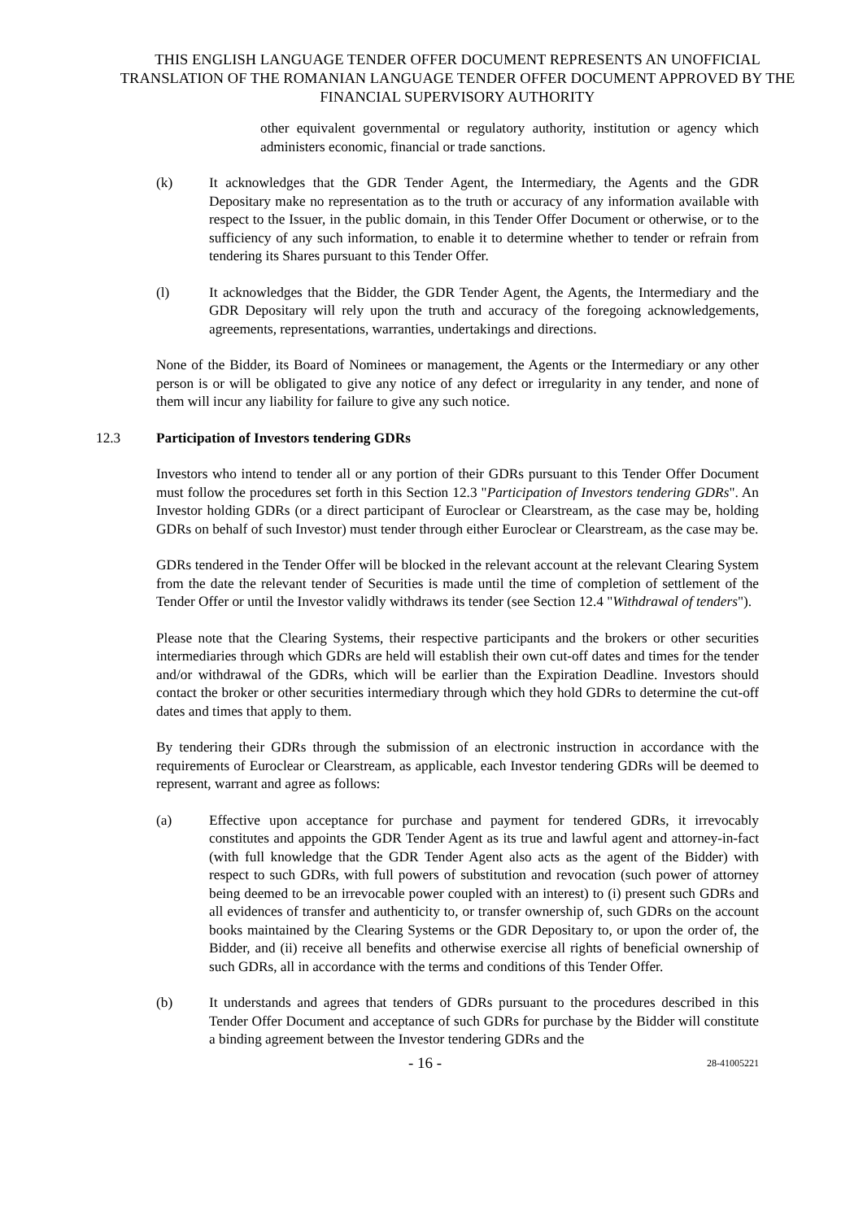THIS ENGLISH LANGUAGE TENDER OFFER DOCUMENT REPRESENTS AN UNOFFICIAL TRANSLATION OF THE ROMANIAN LANGUAGE TENDER OFFER DOCUMENT APPROVED BY THE FINANCIAL SUPERVISORY AUTHORITY
other equivalent governmental or regulatory authority, institution or agency which administers economic, financial or trade sanctions.
(k) It acknowledges that the GDR Tender Agent, the Intermediary, the Agents and the GDR Depositary make no representation as to the truth or accuracy of any information available with respect to the Issuer, in the public domain, in this Tender Offer Document or otherwise, or to the sufficiency of any such information, to enable it to determine whether to tender or refrain from tendering its Shares pursuant to this Tender Offer.
(l) It acknowledges that the Bidder, the GDR Tender Agent, the Agents, the Intermediary and the GDR Depositary will rely upon the truth and accuracy of the foregoing acknowledgements, agreements, representations, warranties, undertakings and directions.
None of the Bidder, its Board of Nominees or management, the Agents or the Intermediary or any other person is or will be obligated to give any notice of any defect or irregularity in any tender, and none of them will incur any liability for failure to give any such notice.
12.3 Participation of Investors tendering GDRs
Investors who intend to tender all or any portion of their GDRs pursuant to this Tender Offer Document must follow the procedures set forth in this Section 12.3 "Participation of Investors tendering GDRs". An Investor holding GDRs (or a direct participant of Euroclear or Clearstream, as the case may be, holding GDRs on behalf of such Investor) must tender through either Euroclear or Clearstream, as the case may be.
GDRs tendered in the Tender Offer will be blocked in the relevant account at the relevant Clearing System from the date the relevant tender of Securities is made until the time of completion of settlement of the Tender Offer or until the Investor validly withdraws its tender (see Section 12.4 "Withdrawal of tenders").
Please note that the Clearing Systems, their respective participants and the brokers or other securities intermediaries through which GDRs are held will establish their own cut-off dates and times for the tender and/or withdrawal of the GDRs, which will be earlier than the Expiration Deadline. Investors should contact the broker or other securities intermediary through which they hold GDRs to determine the cut-off dates and times that apply to them.
By tendering their GDRs through the submission of an electronic instruction in accordance with the requirements of Euroclear or Clearstream, as applicable, each Investor tendering GDRs will be deemed to represent, warrant and agree as follows:
(a) Effective upon acceptance for purchase and payment for tendered GDRs, it irrevocably constitutes and appoints the GDR Tender Agent as its true and lawful agent and attorney-in-fact (with full knowledge that the GDR Tender Agent also acts as the agent of the Bidder) with respect to such GDRs, with full powers of substitution and revocation (such power of attorney being deemed to be an irrevocable power coupled with an interest) to (i) present such GDRs and all evidences of transfer and authenticity to, or transfer ownership of, such GDRs on the account books maintained by the Clearing Systems or the GDR Depositary to, or upon the order of, the Bidder, and (ii) receive all benefits and otherwise exercise all rights of beneficial ownership of such GDRs, all in accordance with the terms and conditions of this Tender Offer.
(b) It understands and agrees that tenders of GDRs pursuant to the procedures described in this Tender Offer Document and acceptance of such GDRs for purchase by the Bidder will constitute a binding agreement between the Investor tendering GDRs and the
- 16 - 28-41005221